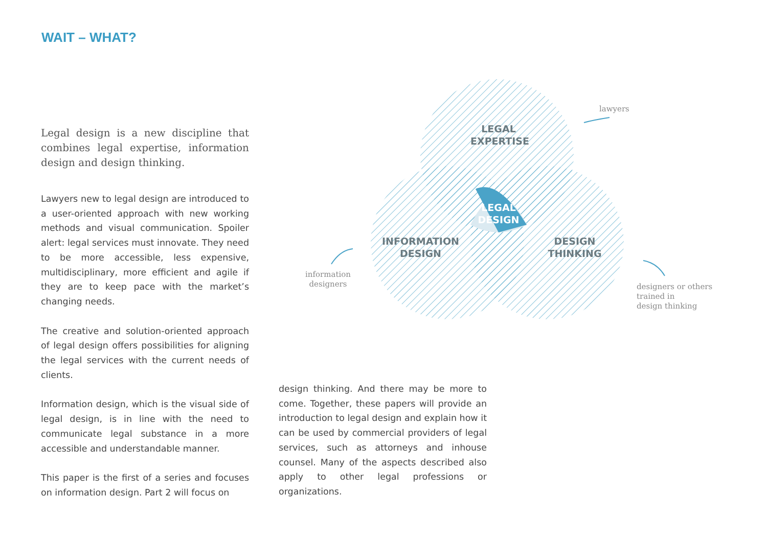WAIT – WHAT?
Legal design is a new discipline that combines legal expertise, information design and design thinking.
Lawyers new to legal design are introduced to a user-oriented approach with new working methods and visual communication. Spoiler alert: legal services must innovate. They need to be more accessible, less expensive, multidisciplinary, more efficient and agile if they are to keep pace with the market’s changing needs.
The creative and solution-oriented approach of legal design offers possibilities for aligning the legal services with the current needs of clients.
Information design, which is the visual side of legal design, is in line with the need to communicate legal substance in a more accessible and understandable manner.
This paper is the first of a series and focuses on information design. Part 2 will focus on
design thinking. And there may be more to come. Together, these papers will provide an introduction to legal design and explain how it can be used by commercial providers of legal services, such as attorneys and inhouse counsel. Many of the aspects described also apply to other legal professions or organizations.
LEGAL EXPERTISE
LEGAL DESIGN
INFORMATION DESIGN
DESIGN THINKING
lawyers
information
designers
designers or others
trained in
design thinking